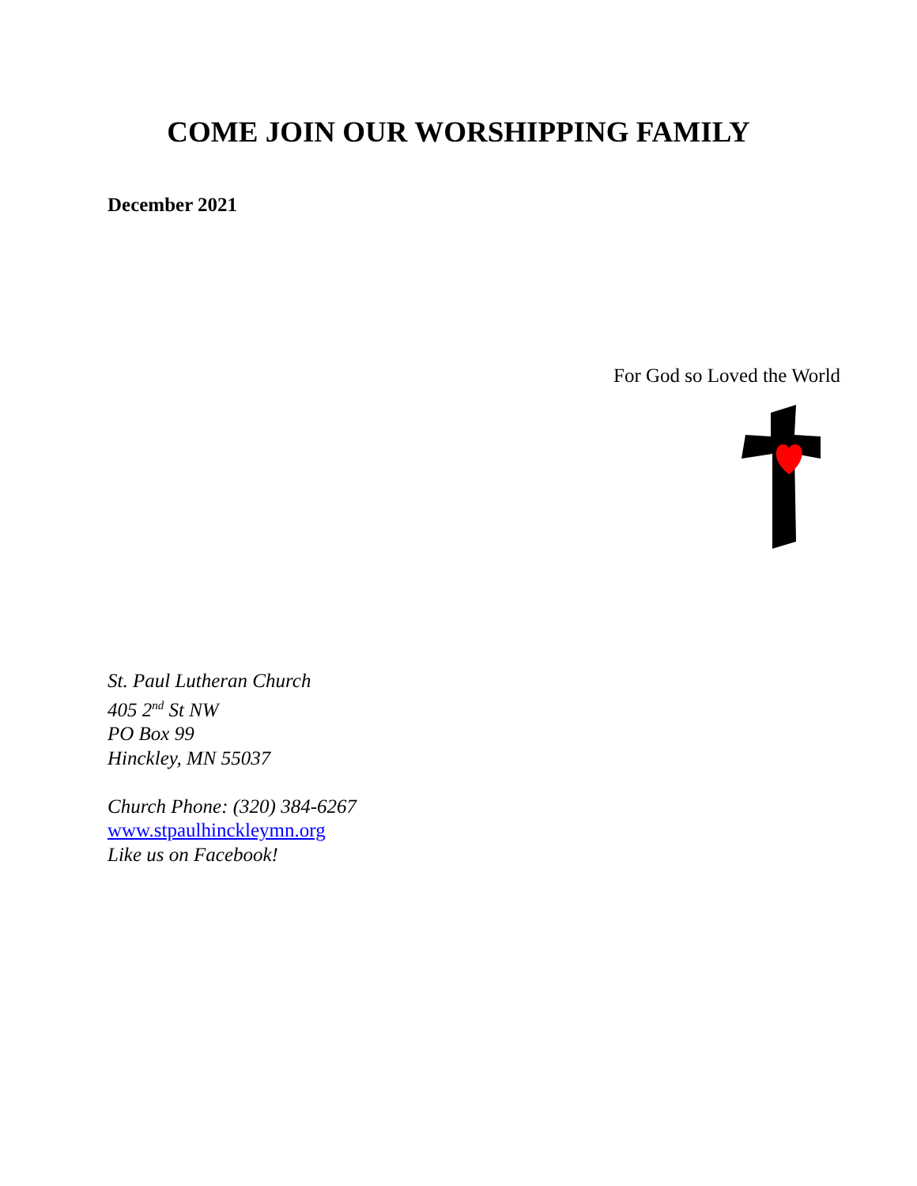COME JOIN OUR WORSHIPPING FAMILY
December 2021
For God so Loved the World
St. Paul Lutheran Church
405 2<sup>nd</sup> St NW
PO Box 99
Hinckley, MN 55037
Church Phone: (320) 384-6267
www.stpaulhinckleymn.org
Like us on Facebook!